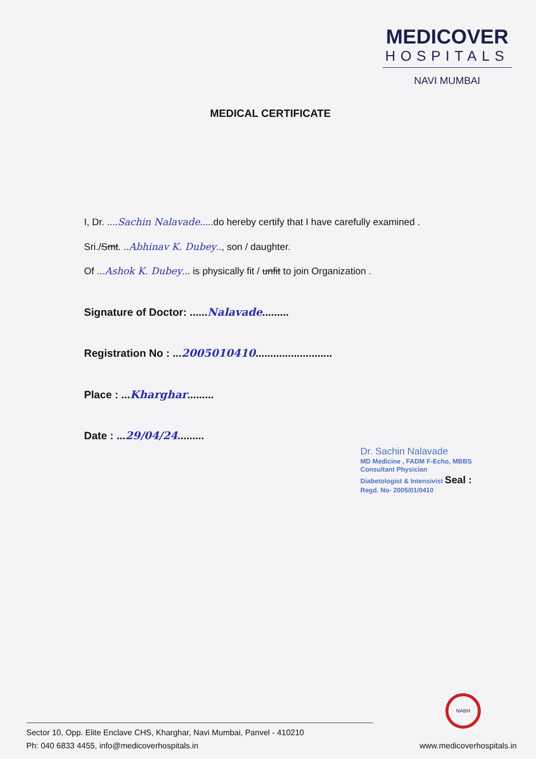MEDICOVER
HOSPITALS
NAVI MUMBAI
MEDICAL CERTIFICATE
I, Dr. ....Sachin Nalavade.....do hereby certify that I have carefully examined .
Sri./Smt. ..Abhinav K. Dubey.., son / daughter.
Of ...Ashok K. Dubey... is physically fit / unfit to join Organization .
Signature of Doctor: ......Nalavade.........
Registration No : ...2005010410..........................
Place : ...Kharghar.........
Date : ...29/04/24.........
Dr. Sachin Nalavade
MD Medicine , FADM F-Echo, MBBS
Consultant Physician
Diabetologist & Intensivist Seal :
Regd. No- 2005/01/0410
NABH
Sector 10, Opp. Elite Enclave CHS, Kharghar, Navi Mumbai, Panvel - 410210
Ph: 040 6833 4455, info@medicoverhospitals.in
www.medicoverhospitals.in